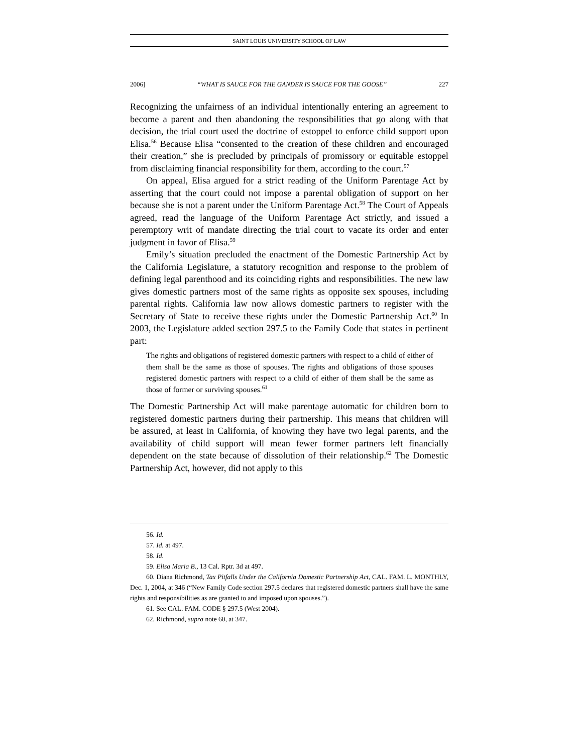SAINT LOUIS UNIVERSITY SCHOOL OF LAW
2006] “WHAT IS SAUCE FOR THE GANDER IS SAUCE FOR THE GOOSE” 227
Recognizing the unfairness of an individual intentionally entering an agreement to become a parent and then abandoning the responsibilities that go along with that decision, the trial court used the doctrine of estoppel to enforce child support upon Elisa.<sup>56</sup> Because Elisa “consented to the creation of these children and encouraged their creation,” she is precluded by principals of promissory or equitable estoppel from disclaiming financial responsibility for them, according to the court.<sup>57</sup>
On appeal, Elisa argued for a strict reading of the Uniform Parentage Act by asserting that the court could not impose a parental obligation of support on her because she is not a parent under the Uniform Parentage Act.<sup>58</sup> The Court of Appeals agreed, read the language of the Uniform Parentage Act strictly, and issued a peremptory writ of mandate directing the trial court to vacate its order and enter judgment in favor of Elisa.<sup>59</sup>
Emily’s situation precluded the enactment of the Domestic Partnership Act by the California Legislature, a statutory recognition and response to the problem of defining legal parenthood and its coinciding rights and responsibilities. The new law gives domestic partners most of the same rights as opposite sex spouses, including parental rights. California law now allows domestic partners to register with the Secretary of State to receive these rights under the Domestic Partnership Act.<sup>60</sup> In 2003, the Legislature added section 297.5 to the Family Code that states in pertinent part:
The rights and obligations of registered domestic partners with respect to a child of either of them shall be the same as those of spouses. The rights and obligations of those spouses registered domestic partners with respect to a child of either of them shall be the same as those of former or surviving spouses.<sup>61</sup>
The Domestic Partnership Act will make parentage automatic for children born to registered domestic partners during their partnership. This means that children will be assured, at least in California, of knowing they have two legal parents, and the availability of child support will mean fewer former partners left financially dependent on the state because of dissolution of their relationship.<sup>62</sup> The Domestic Partnership Act, however, did not apply to this
56. Id.
57. Id. at 497.
58. Id.
59. Elisa Maria B., 13 Cal. Rptr. 3d at 497.
60. Diana Richmond, Tax Pitfalls Under the California Domestic Partnership Act, CAL. FAM. L. MONTHLY, Dec. 1, 2004, at 346 (“New Family Code section 297.5 declares that registered domestic partners shall have the same rights and responsibilities as are granted to and imposed upon spouses.”).
61. See CAL. FAM. CODE § 297.5 (West 2004).
62. Richmond, supra note 60, at 347.